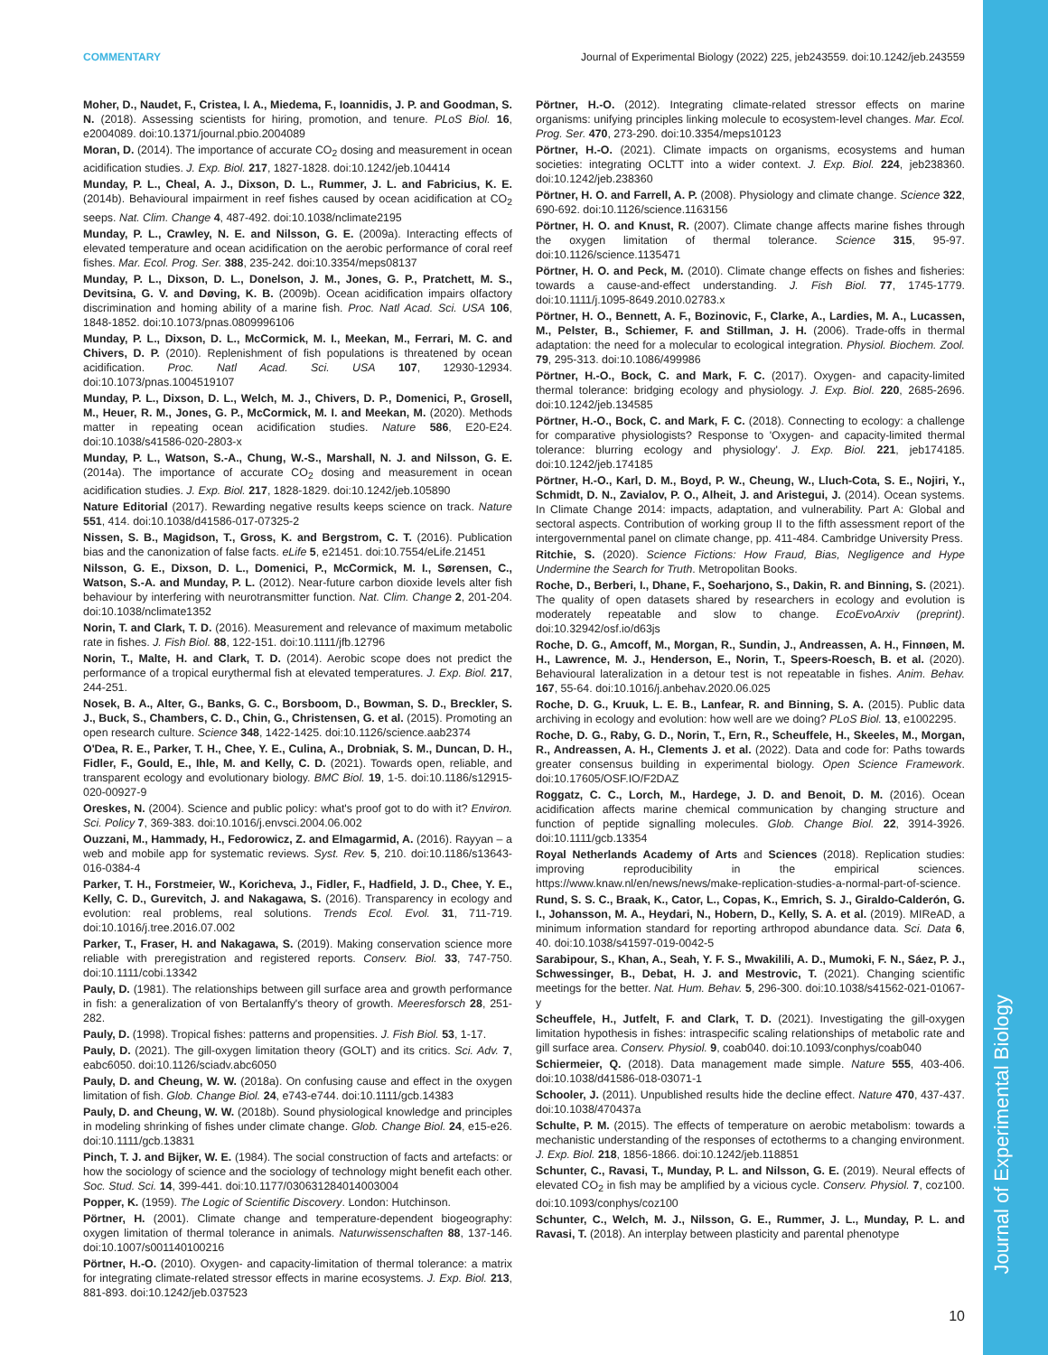Journal of Experimental Biology
COMMENTARY Journal of Experimental Biology (2022) 225, jeb243559. doi:10.1242/jeb.243559
Moher, D., Naudet, F., Cristea, I. A., Miedema, F., Ioannidis, J. P. and Goodman, S. N. (2018). Assessing scientists for hiring, promotion, and tenure. PLoS Biol. 16, e2004089. doi:10.1371/journal.pbio.2004089
Moran, D. (2014). The importance of accurate CO<sub>2</sub> dosing and measurement in ocean acidification studies. J. Exp. Biol. 217, 1827-1828. doi:10.1242/jeb.104414
Munday, P. L., Cheal, A. J., Dixson, D. L., Rummer, J. L. and Fabricius, K. E. (2014b). Behavioural impairment in reef fishes caused by ocean acidification at CO<sub>2</sub> seeps. Nat. Clim. Change 4, 487-492. doi:10.1038/nclimate2195
Munday, P. L., Crawley, N. E. and Nilsson, G. E. (2009a). Interacting effects of elevated temperature and ocean acidification on the aerobic performance of coral reef fishes. Mar. Ecol. Prog. Ser. 388, 235-242. doi:10.3354/meps08137
Munday, P. L., Dixson, D. L., Donelson, J. M., Jones, G. P., Pratchett, M. S., Devitsina, G. V. and Døving, K. B. (2009b). Ocean acidification impairs olfactory discrimination and homing ability of a marine fish. Proc. Natl Acad. Sci. USA 106, 1848-1852. doi:10.1073/pnas.0809996106
Munday, P. L., Dixson, D. L., McCormick, M. I., Meekan, M., Ferrari, M. C. and Chivers, D. P. (2010). Replenishment of fish populations is threatened by ocean acidification. Proc. Natl Acad. Sci. USA 107, 12930-12934. doi:10.1073/pnas.1004519107
Munday, P. L., Dixson, D. L., Welch, M. J., Chivers, D. P., Domenici, P., Grosell, M., Heuer, R. M., Jones, G. P., McCormick, M. I. and Meekan, M. (2020). Methods matter in repeating ocean acidification studies. Nature 586, E20-E24. doi:10.1038/s41586-020-2803-x
Munday, P. L., Watson, S.-A., Chung, W.-S., Marshall, N. J. and Nilsson, G. E. (2014a). The importance of accurate CO<sub>2</sub> dosing and measurement in ocean acidification studies. J. Exp. Biol. 217, 1828-1829. doi:10.1242/jeb.105890
Nature Editorial (2017). Rewarding negative results keeps science on track. Nature 551, 414. doi:10.1038/d41586-017-07325-2
Nissen, S. B., Magidson, T., Gross, K. and Bergstrom, C. T. (2016). Publication bias and the canonization of false facts. eLife 5, e21451. doi:10.7554/eLife.21451
Nilsson, G. E., Dixson, D. L., Domenici, P., McCormick, M. I., Sørensen, C., Watson, S.-A. and Munday, P. L. (2012). Near-future carbon dioxide levels alter fish behaviour by interfering with neurotransmitter function. Nat. Clim. Change 2, 201-204. doi:10.1038/nclimate1352
Norin, T. and Clark, T. D. (2016). Measurement and relevance of maximum metabolic rate in fishes. J. Fish Biol. 88, 122-151. doi:10.1111/jfb.12796
Norin, T., Malte, H. and Clark, T. D. (2014). Aerobic scope does not predict the performance of a tropical eurythermal fish at elevated temperatures. J. Exp. Biol. 217, 244-251.
Nosek, B. A., Alter, G., Banks, G. C., Borsboom, D., Bowman, S. D., Breckler, S. J., Buck, S., Chambers, C. D., Chin, G., Christensen, G. et al. (2015). Promoting an open research culture. Science 348, 1422-1425. doi:10.1126/science.aab2374
O'Dea, R. E., Parker, T. H., Chee, Y. E., Culina, A., Drobniak, S. M., Duncan, D. H., Fidler, F., Gould, E., Ihle, M. and Kelly, C. D. (2021). Towards open, reliable, and transparent ecology and evolutionary biology. BMC Biol. 19, 1-5. doi:10.1186/s12915-020-00927-9
Oreskes, N. (2004). Science and public policy: what's proof got to do with it? Environ. Sci. Policy 7, 369-383. doi:10.1016/j.envsci.2004.06.002
Ouzzani, M., Hammady, H., Fedorowicz, Z. and Elmagarmid, A. (2016). Rayyan – a web and mobile app for systematic reviews. Syst. Rev. 5, 210. doi:10.1186/s13643-016-0384-4
Parker, T. H., Forstmeier, W., Koricheva, J., Fidler, F., Hadfield, J. D., Chee, Y. E., Kelly, C. D., Gurevitch, J. and Nakagawa, S. (2016). Transparency in ecology and evolution: real problems, real solutions. Trends Ecol. Evol. 31, 711-719. doi:10.1016/j.tree.2016.07.002
Parker, T., Fraser, H. and Nakagawa, S. (2019). Making conservation science more reliable with preregistration and registered reports. Conserv. Biol. 33, 747-750. doi:10.1111/cobi.13342
Pauly, D. (1981). The relationships between gill surface area and growth performance in fish: a generalization of von Bertalanffy's theory of growth. Meeresforsch 28, 251-282.
Pauly, D. (1998). Tropical fishes: patterns and propensities. J. Fish Biol. 53, 1-17.
Pauly, D. (2021). The gill-oxygen limitation theory (GOLT) and its critics. Sci. Adv. 7, eabc6050. doi:10.1126/sciadv.abc6050
Pauly, D. and Cheung, W. W. (2018a). On confusing cause and effect in the oxygen limitation of fish. Glob. Change Biol. 24, e743-e744. doi:10.1111/gcb.14383
Pauly, D. and Cheung, W. W. (2018b). Sound physiological knowledge and principles in modeling shrinking of fishes under climate change. Glob. Change Biol. 24, e15-e26. doi:10.1111/gcb.13831
Pinch, T. J. and Bijker, W. E. (1984). The social construction of facts and artefacts: or how the sociology of science and the sociology of technology might benefit each other. Soc. Stud. Sci. 14, 399-441. doi:10.1177/030631284014003004
Popper, K. (1959). The Logic of Scientific Discovery. London: Hutchinson.
Pörtner, H. (2001). Climate change and temperature-dependent biogeography: oxygen limitation of thermal tolerance in animals. Naturwissenschaften 88, 137-146. doi:10.1007/s001140100216
Pörtner, H.-O. (2010). Oxygen- and capacity-limitation of thermal tolerance: a matrix for integrating climate-related stressor effects in marine ecosystems. J. Exp. Biol. 213, 881-893. doi:10.1242/jeb.037523
Pörtner, H.-O. (2012). Integrating climate-related stressor effects on marine organisms: unifying principles linking molecule to ecosystem-level changes. Mar. Ecol. Prog. Ser. 470, 273-290. doi:10.3354/meps10123
Pörtner, H.-O. (2021). Climate impacts on organisms, ecosystems and human societies: integrating OCLTT into a wider context. J. Exp. Biol. 224, jeb238360. doi:10.1242/jeb.238360
Pörtner, H. O. and Farrell, A. P. (2008). Physiology and climate change. Science 322, 690-692. doi:10.1126/science.1163156
Pörtner, H. O. and Knust, R. (2007). Climate change affects marine fishes through the oxygen limitation of thermal tolerance. Science 315, 95-97. doi:10.1126/science.1135471
Pörtner, H. O. and Peck, M. (2010). Climate change effects on fishes and fisheries: towards a cause-and-effect understanding. J. Fish Biol. 77, 1745-1779. doi:10.1111/j.1095-8649.2010.02783.x
Pörtner, H. O., Bennett, A. F., Bozinovic, F., Clarke, A., Lardies, M. A., Lucassen, M., Pelster, B., Schiemer, F. and Stillman, J. H. (2006). Trade-offs in thermal adaptation: the need for a molecular to ecological integration. Physiol. Biochem. Zool. 79, 295-313. doi:10.1086/499986
Pörtner, H.-O., Bock, C. and Mark, F. C. (2017). Oxygen- and capacity-limited thermal tolerance: bridging ecology and physiology. J. Exp. Biol. 220, 2685-2696. doi:10.1242/jeb.134585
Pörtner, H.-O., Bock, C. and Mark, F. C. (2018). Connecting to ecology: a challenge for comparative physiologists? Response to 'Oxygen- and capacity-limited thermal tolerance: blurring ecology and physiology'. J. Exp. Biol. 221, jeb174185. doi:10.1242/jeb.174185
Pörtner, H.-O., Karl, D. M., Boyd, P. W., Cheung, W., Lluch-Cota, S. E., Nojiri, Y., Schmidt, D. N., Zavialov, P. O., Alheit, J. and Aristegui, J. (2014). Ocean systems. In Climate Change 2014: impacts, adaptation, and vulnerability. Part A: Global and sectoral aspects. Contribution of working group II to the fifth assessment report of the intergovernmental panel on climate change, pp. 411-484. Cambridge University Press.
Ritchie, S. (2020). Science Fictions: How Fraud, Bias, Negligence and Hype Undermine the Search for Truth. Metropolitan Books.
Roche, D., Berberi, I., Dhane, F., Soeharjono, S., Dakin, R. and Binning, S. (2021). The quality of open datasets shared by researchers in ecology and evolution is moderately repeatable and slow to change. EcoEvoArxiv (preprint). doi:10.32942/osf.io/d63js
Roche, D. G., Amcoff, M., Morgan, R., Sundin, J., Andreassen, A. H., Finnøen, M. H., Lawrence, M. J., Henderson, E., Norin, T., Speers-Roesch, B. et al. (2020). Behavioural lateralization in a detour test is not repeatable in fishes. Anim. Behav. 167, 55-64. doi:10.1016/j.anbehav.2020.06.025
Roche, D. G., Kruuk, L. E. B., Lanfear, R. and Binning, S. A. (2015). Public data archiving in ecology and evolution: how well are we doing? PLoS Biol. 13, e1002295.
Roche, D. G., Raby, G. D., Norin, T., Ern, R., Scheuffele, H., Skeeles, M., Morgan, R., Andreassen, A. H., Clements J. et al. (2022). Data and code for: Paths towards greater consensus building in experimental biology. Open Science Framework. doi:10.17605/OSF.IO/F2DAZ
Roggatz, C. C., Lorch, M., Hardege, J. D. and Benoit, D. M. (2016). Ocean acidification affects marine chemical communication by changing structure and function of peptide signalling molecules. Glob. Change Biol. 22, 3914-3926. doi:10.1111/gcb.13354
Royal Netherlands Academy of Arts and Sciences (2018). Replication studies: improving reproducibility in the empirical sciences. https://www.knaw.nl/en/news/news/make-replication-studies-a-normal-part-of-science.
Rund, S. S. C., Braak, K., Cator, L., Copas, K., Emrich, S. J., Giraldo-Calderón, G. I., Johansson, M. A., Heydari, N., Hobern, D., Kelly, S. A. et al. (2019). MIReAD, a minimum information standard for reporting arthropod abundance data. Sci. Data 6, 40. doi:10.1038/s41597-019-0042-5
Sarabipour, S., Khan, A., Seah, Y. F. S., Mwakilili, A. D., Mumoki, F. N., Sáez, P. J., Schwessinger, B., Debat, H. J. and Mestrovic, T. (2021). Changing scientific meetings for the better. Nat. Hum. Behav. 5, 296-300. doi:10.1038/s41562-021-01067-y
Scheuffele, H., Jutfelt, F. and Clark, T. D. (2021). Investigating the gill-oxygen limitation hypothesis in fishes: intraspecific scaling relationships of metabolic rate and gill surface area. Conserv. Physiol. 9, coab040. doi:10.1093/conphys/coab040
Schiermeier, Q. (2018). Data management made simple. Nature 555, 403-406. doi:10.1038/d41586-018-03071-1
Schooler, J. (2011). Unpublished results hide the decline effect. Nature 470, 437-437. doi:10.1038/470437a
Schulte, P. M. (2015). The effects of temperature on aerobic metabolism: towards a mechanistic understanding of the responses of ectotherms to a changing environment. J. Exp. Biol. 218, 1856-1866. doi:10.1242/jeb.118851
Schunter, C., Ravasi, T., Munday, P. L. and Nilsson, G. E. (2019). Neural effects of elevated CO<sub>2</sub> in fish may be amplified by a vicious cycle. Conserv. Physiol. 7, coz100. doi:10.1093/conphys/coz100
Schunter, C., Welch, M. J., Nilsson, G. E., Rummer, J. L., Munday, P. L. and Ravasi, T. (2018). An interplay between plasticity and parental phenotype
10